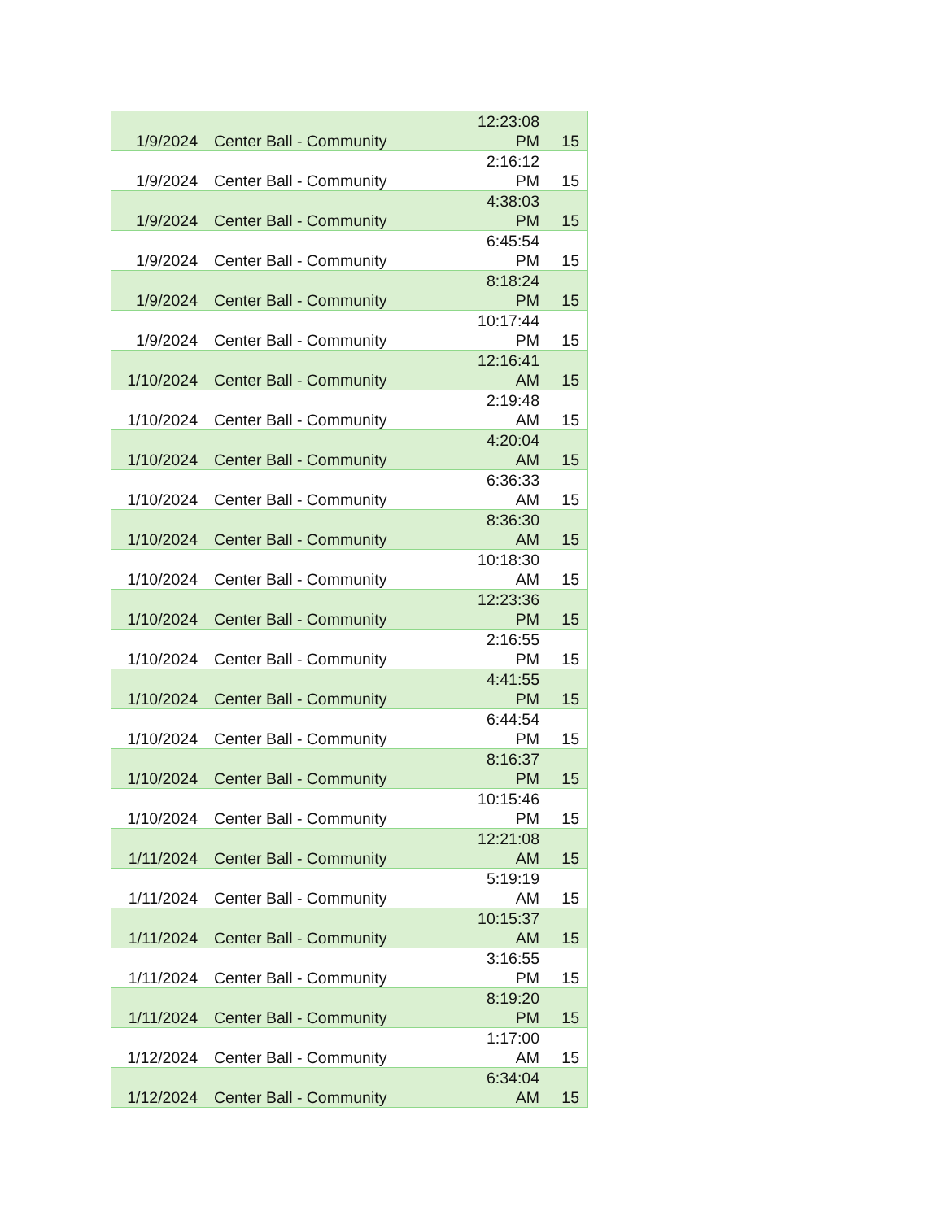| 1/9/2024 | Center Ball - Community | 12:23:08 PM | 15 |
| 1/9/2024 | Center Ball - Community | 2:16:12 PM | 15 |
| 1/9/2024 | Center Ball - Community | 4:38:03 PM | 15 |
| 1/9/2024 | Center Ball - Community | 6:45:54 PM | 15 |
| 1/9/2024 | Center Ball - Community | 8:18:24 PM | 15 |
| 1/9/2024 | Center Ball - Community | 10:17:44 PM | 15 |
| 1/10/2024 | Center Ball - Community | 12:16:41 AM | 15 |
| 1/10/2024 | Center Ball - Community | 2:19:48 AM | 15 |
| 1/10/2024 | Center Ball - Community | 4:20:04 AM | 15 |
| 1/10/2024 | Center Ball - Community | 6:36:33 AM | 15 |
| 1/10/2024 | Center Ball - Community | 8:36:30 AM | 15 |
| 1/10/2024 | Center Ball - Community | 10:18:30 AM | 15 |
| 1/10/2024 | Center Ball - Community | 12:23:36 PM | 15 |
| 1/10/2024 | Center Ball - Community | 2:16:55 PM | 15 |
| 1/10/2024 | Center Ball - Community | 4:41:55 PM | 15 |
| 1/10/2024 | Center Ball - Community | 6:44:54 PM | 15 |
| 1/10/2024 | Center Ball - Community | 8:16:37 PM | 15 |
| 1/10/2024 | Center Ball - Community | 10:15:46 PM | 15 |
| 1/11/2024 | Center Ball - Community | 12:21:08 AM | 15 |
| 1/11/2024 | Center Ball - Community | 5:19:19 AM | 15 |
| 1/11/2024 | Center Ball - Community | 10:15:37 AM | 15 |
| 1/11/2024 | Center Ball - Community | 3:16:55 PM | 15 |
| 1/11/2024 | Center Ball - Community | 8:19:20 PM | 15 |
| 1/12/2024 | Center Ball - Community | 1:17:00 AM | 15 |
| 1/12/2024 | Center Ball - Community | 6:34:04 AM | 15 |